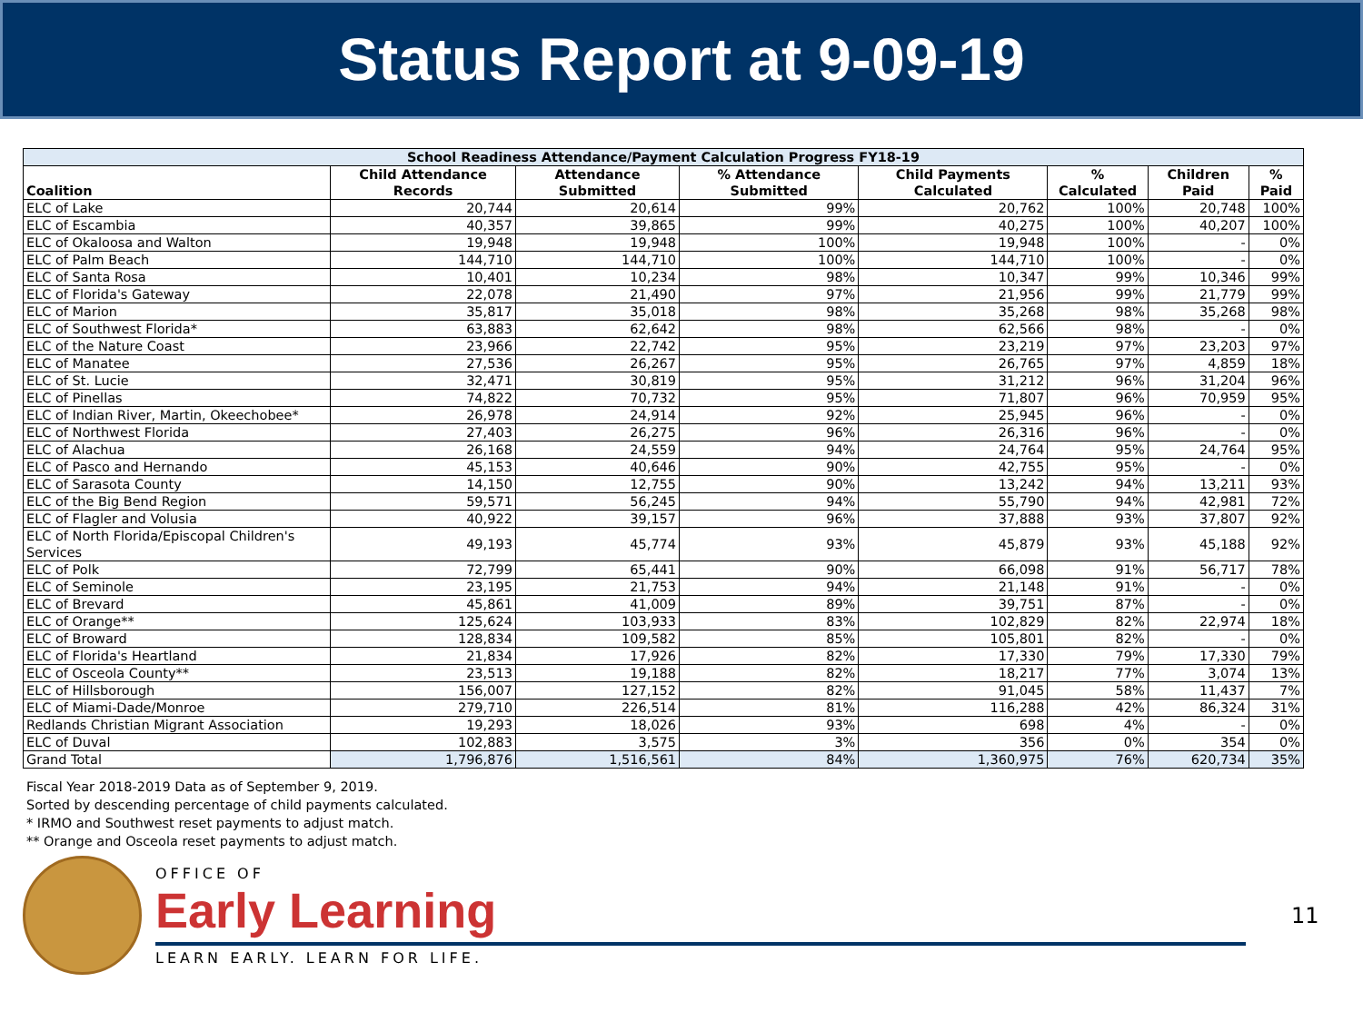Status Report at 9-09-19
| School Readiness Attendance/Payment Calculation Progress FY18-19 | | | | | | | |
| Coalition | Child Attendance Records | Attendance Submitted | % Attendance Submitted | Child Payments Calculated | % Calculated | Children Paid | % Paid |
| ELC of Lake | 20,744 | 20,614 | 99% | 20,762 | 100% | 20,748 | 100% |
| ELC of Escambia | 40,357 | 39,865 | 99% | 40,275 | 100% | 40,207 | 100% |
| ELC of Okaloosa and Walton | 19,948 | 19,948 | 100% | 19,948 | 100% | - | 0% |
| ELC of Palm Beach | 144,710 | 144,710 | 100% | 144,710 | 100% | - | 0% |
| ELC of Santa Rosa | 10,401 | 10,234 | 98% | 10,347 | 99% | 10,346 | 99% |
| ELC of Florida's Gateway | 22,078 | 21,490 | 97% | 21,956 | 99% | 21,779 | 99% |
| ELC of Marion | 35,817 | 35,018 | 98% | 35,268 | 98% | 35,268 | 98% |
| ELC of Southwest Florida* | 63,883 | 62,642 | 98% | 62,566 | 98% | - | 0% |
| ELC of the Nature Coast | 23,966 | 22,742 | 95% | 23,219 | 97% | 23,203 | 97% |
| ELC of Manatee | 27,536 | 26,267 | 95% | 26,765 | 97% | 4,859 | 18% |
| ELC of St. Lucie | 32,471 | 30,819 | 95% | 31,212 | 96% | 31,204 | 96% |
| ELC of Pinellas | 74,822 | 70,732 | 95% | 71,807 | 96% | 70,959 | 95% |
| ELC of Indian River, Martin, Okeechobee* | 26,978 | 24,914 | 92% | 25,945 | 96% | - | 0% |
| ELC of Northwest Florida | 27,403 | 26,275 | 96% | 26,316 | 96% | - | 0% |
| ELC of Alachua | 26,168 | 24,559 | 94% | 24,764 | 95% | 24,764 | 95% |
| ELC of Pasco and Hernando | 45,153 | 40,646 | 90% | 42,755 | 95% | - | 0% |
| ELC of Sarasota County | 14,150 | 12,755 | 90% | 13,242 | 94% | 13,211 | 93% |
| ELC of the Big Bend Region | 59,571 | 56,245 | 94% | 55,790 | 94% | 42,981 | 72% |
| ELC of Flagler and Volusia | 40,922 | 39,157 | 96% | 37,888 | 93% | 37,807 | 92% |
| ELC of North Florida/Episcopal Children's Services | 49,193 | 45,774 | 93% | 45,879 | 93% | 45,188 | 92% |
| ELC of Polk | 72,799 | 65,441 | 90% | 66,098 | 91% | 56,717 | 78% |
| ELC of Seminole | 23,195 | 21,753 | 94% | 21,148 | 91% | - | 0% |
| ELC of Brevard | 45,861 | 41,009 | 89% | 39,751 | 87% | - | 0% |
| ELC of Orange** | 125,624 | 103,933 | 83% | 102,829 | 82% | 22,974 | 18% |
| ELC of Broward | 128,834 | 109,582 | 85% | 105,801 | 82% | - | 0% |
| ELC of Florida's Heartland | 21,834 | 17,926 | 82% | 17,330 | 79% | 17,330 | 79% |
| ELC of Osceola County** | 23,513 | 19,188 | 82% | 18,217 | 77% | 3,074 | 13% |
| ELC of Hillsborough | 156,007 | 127,152 | 82% | 91,045 | 58% | 11,437 | 7% |
| ELC of Miami-Dade/Monroe | 279,710 | 226,514 | 81% | 116,288 | 42% | 86,324 | 31% |
| Redlands Christian Migrant Association | 19,293 | 18,026 | 93% | 698 | 4% | - | 0% |
| ELC of Duval | 102,883 | 3,575 | 3% | 356 | 0% | 354 | 0% |
| Grand Total | 1,796,876 | 1,516,561 | 84% | 1,360,975 | 76% | 620,734 | 35% |
Fiscal Year 2018-2019 Data as of September 9, 2019.
Sorted by descending percentage of child payments calculated.
* IRMO and Southwest reset payments to adjust match.
** Orange and Osceola reset payments to adjust match.
OFFICE OF
Early Learning
LEARN EARLY. LEARN FOR LIFE.
11